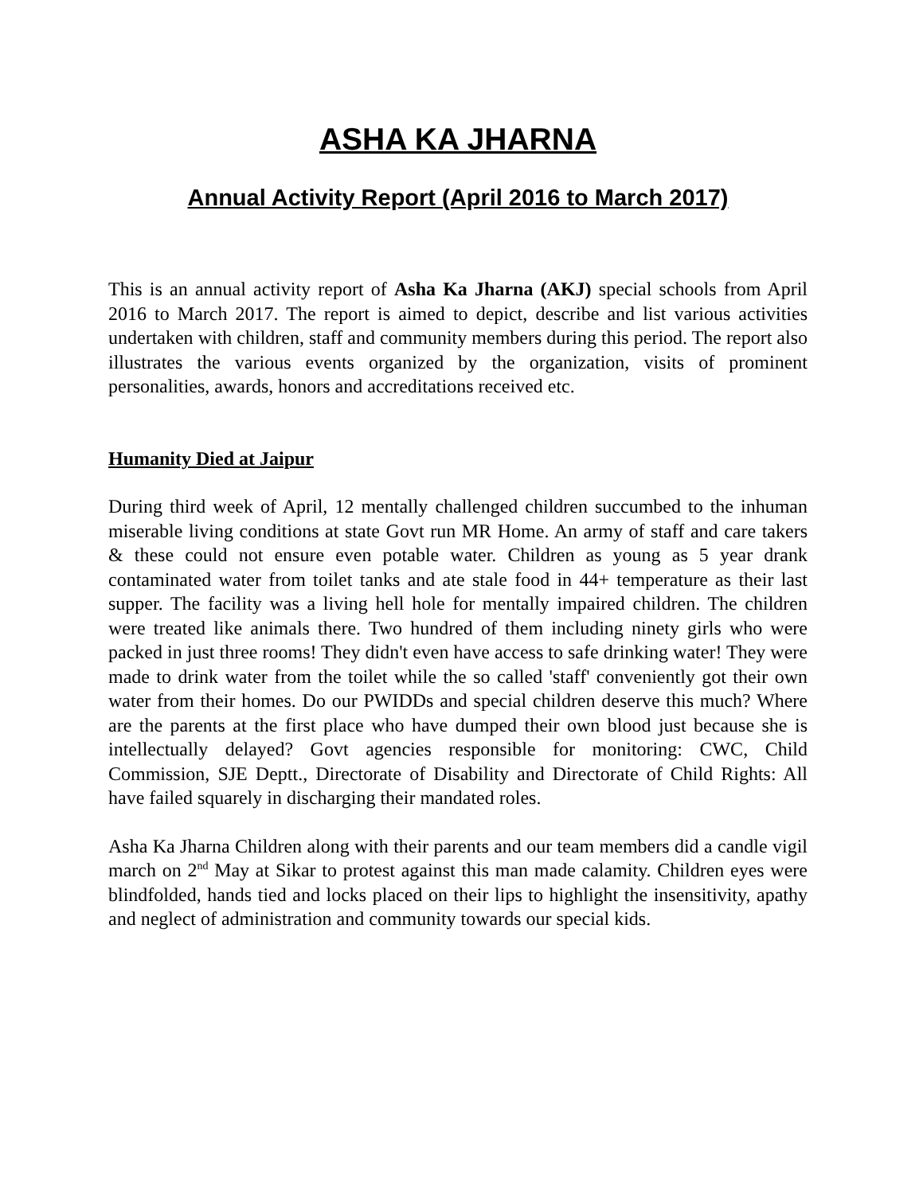ASHA KA JHARNA
Annual Activity Report (April 2016 to March 2017)
This is an annual activity report of Asha Ka Jharna (AKJ) special schools from April 2016 to March 2017. The report is aimed to depict, describe and list various activities undertaken with children, staff and community members during this period. The report also illustrates the various events organized by the organization, visits of prominent personalities, awards, honors and accreditations received etc.
Humanity Died at Jaipur
During third week of April, 12 mentally challenged children succumbed to the inhuman miserable living conditions at state Govt run MR Home. An army of staff and care takers & these could not ensure even potable water. Children as young as 5 year drank contaminated water from toilet tanks and ate stale food in 44+ temperature as their last supper. The facility was a living hell hole for mentally impaired children. The children were treated like animals there. Two hundred of them including ninety girls who were packed in just three rooms! They didn't even have access to safe drinking water! They were made to drink water from the toilet while the so called 'staff' conveniently got their own water from their homes. Do our PWIDDs and special children deserve this much? Where are the parents at the first place who have dumped their own blood just because she is intellectually delayed? Govt agencies responsible for monitoring: CWC, Child Commission, SJE Deptt., Directorate of Disability and Directorate of Child Rights: All have failed squarely in discharging their mandated roles.
Asha Ka Jharna Children along with their parents and our team members did a candle vigil march on 2<sup>nd</sup> May at Sikar to protest against this man made calamity. Children eyes were blindfolded, hands tied and locks placed on their lips to highlight the insensitivity, apathy and neglect of administration and community towards our special kids.